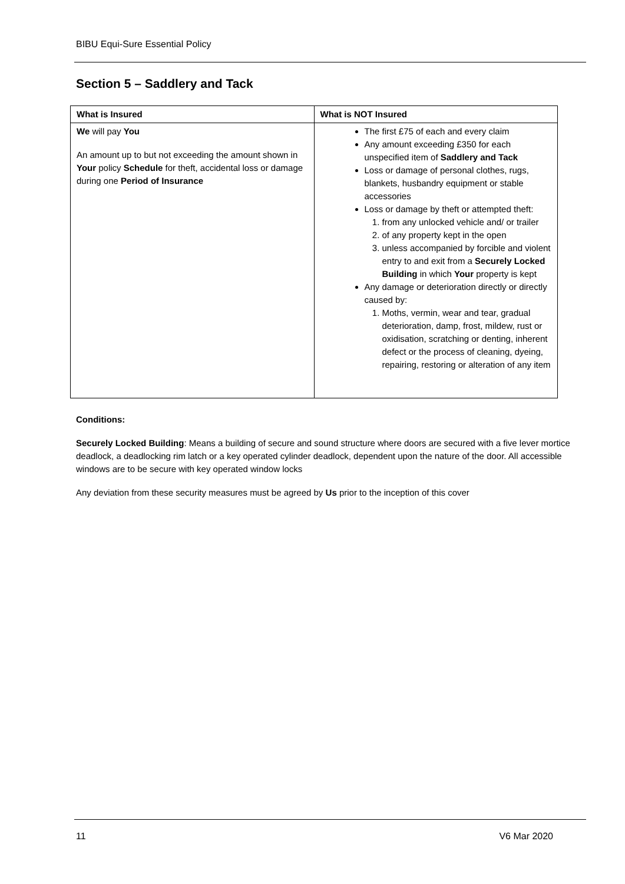BIBU Equi-Sure Essential Policy
Section 5 – Saddlery and Tack
| What is Insured | What is NOT Insured |
| --- | --- |
| We will pay You An amount up to but not exceeding the amount shown in Your policy Schedule for theft, accidental loss or damage during one Period of Insurance | The first £75 of each and every claim Any amount exceeding £350 for each unspecified item of Saddlery and Tack Loss or damage of personal clothes, rugs, blankets, husbandry equipment or stable accessories Loss or damage by theft or attempted theft: 1. from any unlocked vehicle and/ or trailer 2. of any property kept in the open 3. unless accompanied by forcible and violent entry to and exit from a Securely Locked Building in which Your property is kept Any damage or deterioration directly or directly caused by: 1. Moths, vermin, wear and tear, gradual deterioration, damp, frost, mildew, rust or oxidisation, scratching or denting, inherent defect or the process of cleaning, dyeing, repairing, restoring or alteration of any item |
Conditions:
Securely Locked Building: Means a building of secure and sound structure where doors are secured with a five lever mortice deadlock, a deadlocking rim latch or a key operated cylinder deadlock, dependent upon the nature of the door. All accessible windows are to be secure with key operated window locks
Any deviation from these security measures must be agreed by Us prior to the inception of this cover
11 V6 Mar 2020